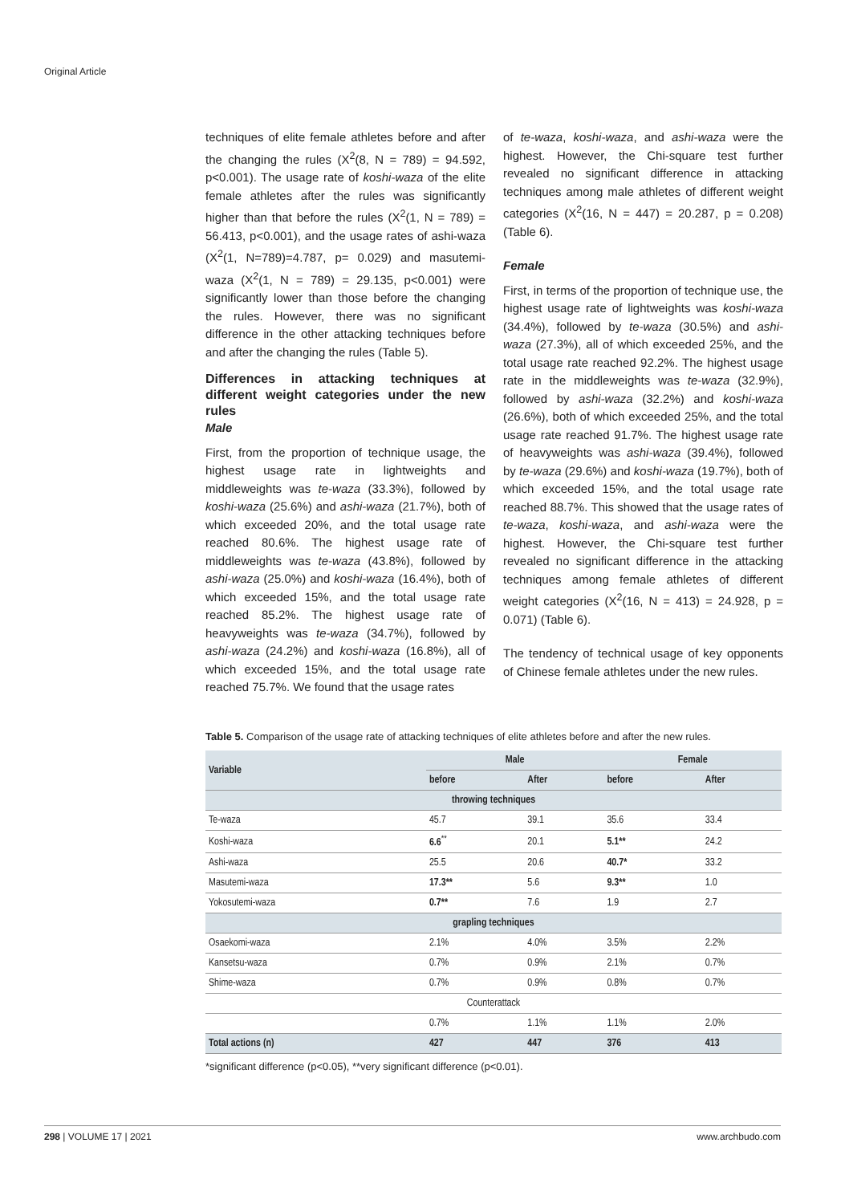Original Article
techniques of elite female athletes before and after the changing the rules (X<sup>2</sup>(8, N = 789) = 94.592, p<0.001). The usage rate of koshi-waza of the elite female athletes after the rules was significantly higher than that before the rules (X<sup>2</sup>(1, N = 789) = 56.413, p<0.001), and the usage rates of ashi-waza (X<sup>2</sup>(1, N=789)=4.787, p= 0.029) and masutemi-waza (X<sup>2</sup>(1, N = 789) = 29.135, p<0.001) were significantly lower than those before the changing the rules. However, there was no significant difference in the other attacking techniques before and after the changing the rules (Table 5).
Differences in attacking techniques at different weight categories under the new rules
Male
First, from the proportion of technique usage, the highest usage rate in lightweights and middleweights was te-waza (33.3%), followed by koshi-waza (25.6%) and ashi-waza (21.7%), both of which exceeded 20%, and the total usage rate reached 80.6%. The highest usage rate of middleweights was te-waza (43.8%), followed by ashi-waza (25.0%) and koshi-waza (16.4%), both of which exceeded 15%, and the total usage rate reached 85.2%. The highest usage rate of heavyweights was te-waza (34.7%), followed by ashi-waza (24.2%) and koshi-waza (16.8%), all of which exceeded 15%, and the total usage rate reached 75.7%. We found that the usage rates
of te-waza, koshi-waza, and ashi-waza were the highest. However, the Chi-square test further revealed no significant difference in attacking techniques among male athletes of different weight categories (X<sup>2</sup>(16, N = 447) = 20.287, p = 0.208) (Table 6).
Female
First, in terms of the proportion of technique use, the highest usage rate of lightweights was koshi-waza (34.4%), followed by te-waza (30.5%) and ashi-waza (27.3%), all of which exceeded 25%, and the total usage rate reached 92.2%. The highest usage rate in the middleweights was te-waza (32.9%), followed by ashi-waza (32.2%) and koshi-waza (26.6%), both of which exceeded 25%, and the total usage rate reached 91.7%. The highest usage rate of heavyweights was ashi-waza (39.4%), followed by te-waza (29.6%) and koshi-waza (19.7%), both of which exceeded 15%, and the total usage rate reached 88.7%. This showed that the usage rates of te-waza, koshi-waza, and ashi-waza were the highest. However, the Chi-square test further revealed no significant difference in the attacking techniques among female athletes of different weight categories (X<sup>2</sup>(16, N = 413) = 24.928, p = 0.071) (Table 6).
The tendency of technical usage of key opponents of Chinese female athletes under the new rules.
Table 5. Comparison of the usage rate of attacking techniques of elite athletes before and after the new rules.
| Variable | Male | | Female | |
| --- | --- | --- | --- | --- |
| | before | After | before | After |
| throwing techniques | | | | |
| Te-waza | 45.7 | 39.1 | 35.6 | 33.4 |
| Koshi-waza | 6.6<sup>**</sup> | 20.1 | 5.1** | 24.2 |
| Ashi-waza | 25.5 | 20.6 | 40.7* | 33.2 |
| Masutemi-waza | 17.3** | 5.6 | 9.3** | 1.0 |
| Yokosutemi-waza | 0.7** | 7.6 | 1.9 | 2.7 |
| grapling techniques | | | | |
| Osaekomi-waza | 2.1% | 4.0% | 3.5% | 2.2% |
| Kansetsu-waza | 0.7% | 0.9% | 2.1% | 0.7% |
| Shime-waza | 0.7% | 0.9% | 0.8% | 0.7% |
| Counterattack | | | | |
| | 0.7% | 1.1% | 1.1% | 2.0% |
| Total actions (n) | 427 | 447 | 376 | 413 |
*significant difference (p<0.05), **very significant difference (p<0.01).
298 | VOLUME 17 | 2021 www.archbudo.com